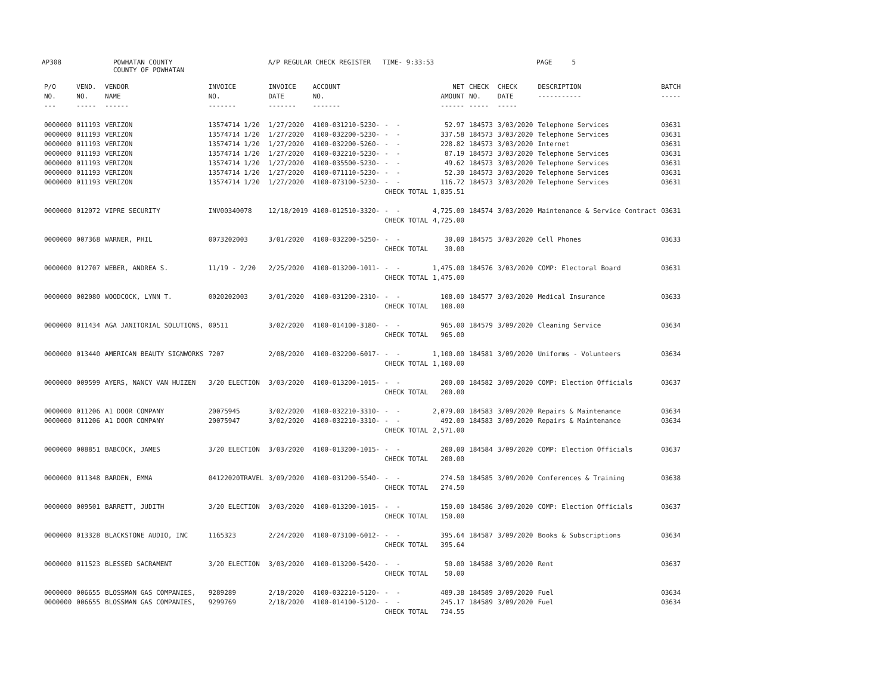AP308 POWHATAN COUNTY COUNTY OF POWHATAN A/P REGULAR CHECK REGISTER TIME- 9:33:53 PAGE 5
| P/O NO. --- | VEND. NO. ----- | VENDOR NAME ------ | INVOICE NO. ------- | INVOICE DATE ------- | ACCOUNT NO. ------- | | NET AMOUNT ------ | CHECK NO. ----- | CHECK DATE ----- | DESCRIPTION ----------- | BATCH ----- |
| --- | --- | --- | --- | --- | --- | --- | --- | --- | --- | --- | --- |
| 0000000 | 011193 | VERIZON | 13574714 1/20 | 1/27/2020 | 4100-031210-5230- | - - | 52.97 | 184573 | 3/03/2020 | Telephone Services | 03631 |
| 0000000 | 011193 | VERIZON | 13574714 1/20 | 1/27/2020 | 4100-032200-5230- | - - | 337.58 | 184573 | 3/03/2020 | Telephone Services | 03631 |
| 0000000 | 011193 | VERIZON | 13574714 1/20 | 1/27/2020 | 4100-032200-5260- | - - | 228.82 | 184573 | 3/03/2020 | Internet | 03631 |
| 0000000 | 011193 | VERIZON | 13574714 1/20 | 1/27/2020 | 4100-032210-5230- | - - | 87.19 | 184573 | 3/03/2020 | Telephone Services | 03631 |
| 0000000 | 011193 | VERIZON | 13574714 1/20 | 1/27/2020 | 4100-035500-5230- | - - | 49.62 | 184573 | 3/03/2020 | Telephone Services | 03631 |
| 0000000 | 011193 | VERIZON | 13574714 1/20 | 1/27/2020 | 4100-071110-5230- | - - | 52.30 | 184573 | 3/03/2020 | Telephone Services | 03631 |
| 0000000 | 011193 | VERIZON | 13574714 1/20 | 1/27/2020 | 4100-073100-5230- | - - | 116.72 | 184573 | 3/03/2020 | Telephone Services | 03631 |
| | | | | | | CHECK TOTAL | 1,835.51 | | | | |
| 0000000 | 012072 | VIPRE SECURITY | INV00340078 | 12/18/2019 | 4100-012510-3320- | - - | 4,725.00 | 184574 | 3/03/2020 | Maintenance & Service Contract | 03631 |
| | | | | | | CHECK TOTAL | 4,725.00 | | | | |
| 0000000 | 007368 | WARNER, PHIL | 0073202003 | 3/01/2020 | 4100-032200-5250- | - - | 30.00 | 184575 | 3/03/2020 | Cell Phones | 03633 |
| | | | | | | CHECK TOTAL | 30.00 | | | | |
| 0000000 | 012707 | WEBER, ANDREA S. | 11/19 - 2/20 | 2/25/2020 | 4100-013200-1011- | - - | 1,475.00 | 184576 | 3/03/2020 | COMP: Electoral Board | 03631 |
| | | | | | | CHECK TOTAL | 1,475.00 | | | | |
| 0000000 | 002080 | WOODCOCK, LYNN T. | 0020202003 | 3/01/2020 | 4100-031200-2310- | - - | 108.00 | 184577 | 3/03/2020 | Medical Insurance | 03633 |
| | | | | | | CHECK TOTAL | 108.00 | | | | |
| 0000000 | 011434 | AGA JANITORIAL SOLUTIONS, | 00511 | 3/02/2020 | 4100-014100-3180- | - - | 965.00 | 184579 | 3/09/2020 | Cleaning Service | 03634 |
| | | | | | | CHECK TOTAL | 965.00 | | | | |
| 0000000 | 013440 | AMERICAN BEAUTY SIGNWORKS | 7207 | 2/08/2020 | 4100-032200-6017- | - - | 1,100.00 | 184581 | 3/09/2020 | Uniforms - Volunteers | 03634 |
| | | | | | | CHECK TOTAL | 1,100.00 | | | | |
| 0000000 | 009599 | AYERS, NANCY VAN HUIZEN | 3/20 ELECTION | 3/03/2020 | 4100-013200-1015- | - - | 200.00 | 184582 | 3/09/2020 | COMP: Election Officials | 03637 |
| | | | | | | CHECK TOTAL | 200.00 | | | | |
| 0000000 | 011206 | A1 DOOR COMPANY | 20075945 | 3/02/2020 | 4100-032210-3310- | - - | 2,079.00 | 184583 | 3/09/2020 | Repairs & Maintenance | 03634 |
| 0000000 | 011206 | A1 DOOR COMPANY | 20075947 | 3/02/2020 | 4100-032210-3310- | - - | 492.00 | 184583 | 3/09/2020 | Repairs & Maintenance | 03634 |
| | | | | | | CHECK TOTAL | 2,571.00 | | | | |
| 0000000 | 008851 | BABCOCK, JAMES | 3/20 ELECTION | 3/03/2020 | 4100-013200-1015- | - - | 200.00 | 184584 | 3/09/2020 | COMP: Election Officials | 03637 |
| | | | | | | CHECK TOTAL | 200.00 | | | | |
| 0000000 | 011348 | BARDEN, EMMA | 04122020TRAVEL | 3/09/2020 | 4100-031200-5540- | - - | 274.50 | 184585 | 3/09/2020 | Conferences & Training | 03638 |
| | | | | | | CHECK TOTAL | 274.50 | | | | |
| 0000000 | 009501 | BARRETT, JUDITH | 3/20 ELECTION | 3/03/2020 | 4100-013200-1015- | - - | 150.00 | 184586 | 3/09/2020 | COMP: Election Officials | 03637 |
| | | | | | | CHECK TOTAL | 150.00 | | | | |
| 0000000 | 013328 | BLACKSTONE AUDIO, INC | 1165323 | 2/24/2020 | 4100-073100-6012- | - - | 395.64 | 184587 | 3/09/2020 | Books & Subscriptions | 03634 |
| | | | | | | CHECK TOTAL | 395.64 | | | | |
| 0000000 | 011523 | BLESSED SACRAMENT | 3/20 ELECTION | 3/03/2020 | 4100-013200-5420- | - - | 50.00 | 184588 | 3/09/2020 | Rent | 03637 |
| | | | | | | CHECK TOTAL | 50.00 | | | | |
| 0000000 | 006655 | BLOSSMAN GAS COMPANIES, | 9289289 | 2/18/2020 | 4100-032210-5120- | - - | 489.38 | 184589 | 3/09/2020 | Fuel | 03634 |
| 0000000 | 006655 | BLOSSMAN GAS COMPANIES, | 9299769 | 2/18/2020 | 4100-014100-5120- | - - | 245.17 | 184589 | 3/09/2020 | Fuel | 03634 |
| | | | | | | CHECK TOTAL | 734.55 | | | | |